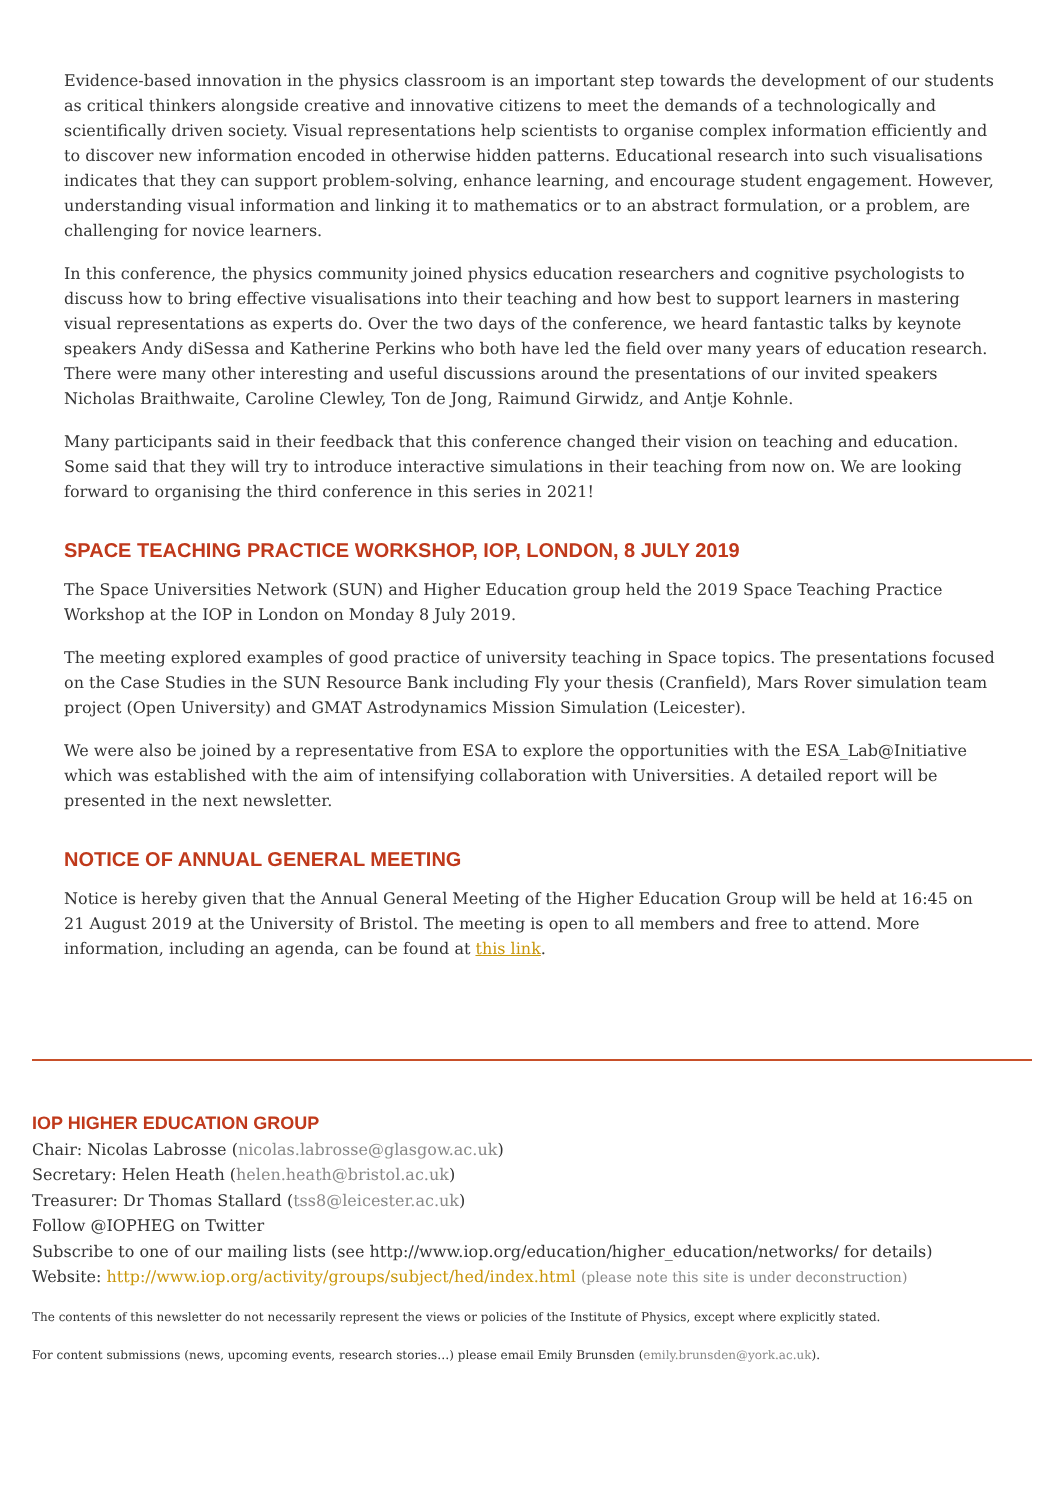Evidence-based innovation in the physics classroom is an important step towards the development of our students as critical thinkers alongside creative and innovative citizens to meet the demands of a technologically and scientifically driven society. Visual representations help scientists to organise complex information efficiently and to discover new information encoded in otherwise hidden patterns. Educational research into such visualisations indicates that they can support problem-solving, enhance learning, and encourage student engagement. However, understanding visual information and linking it to mathematics or to an abstract formulation, or a problem, are challenging for novice learners.
In this conference, the physics community joined physics education researchers and cognitive psychologists to discuss how to bring effective visualisations into their teaching and how best to support learners in mastering visual representations as experts do. Over the two days of the conference, we heard fantastic talks by keynote speakers Andy diSessa and Katherine Perkins who both have led the field over many years of education research. There were many other interesting and useful discussions around the presentations of our invited speakers Nicholas Braithwaite, Caroline Clewley, Ton de Jong, Raimund Girwidz, and Antje Kohnle.
Many participants said in their feedback that this conference changed their vision on teaching and education. Some said that they will try to introduce interactive simulations in their teaching from now on. We are looking forward to organising the third conference in this series in 2021!
SPACE TEACHING PRACTICE WORKSHOP, IOP, LONDON, 8 JULY 2019
The Space Universities Network (SUN) and Higher Education group held the 2019 Space Teaching Practice Workshop at the IOP in London on Monday 8 July 2019.
The meeting explored examples of good practice of university teaching in Space topics. The presentations focused on the Case Studies in the SUN Resource Bank including Fly your thesis (Cranfield), Mars Rover simulation team project (Open University) and GMAT Astrodynamics Mission Simulation (Leicester).
We were also be joined by a representative from ESA to explore the opportunities with the ESA_Lab@Initiative which was established with the aim of intensifying collaboration with Universities. A detailed report will be presented in the next newsletter.
NOTICE OF ANNUAL GENERAL MEETING
Notice is hereby given that the Annual General Meeting of the Higher Education Group will be held at 16:45 on 21 August 2019 at the University of Bristol. The meeting is open to all members and free to attend. More information, including an agenda, can be found at this link.
IOP HIGHER EDUCATION GROUP
Chair: Nicolas Labrosse (nicolas.labrosse@glasgow.ac.uk)
Secretary: Helen Heath (helen.heath@bristol.ac.uk)
Treasurer: Dr Thomas Stallard (tss8@leicester.ac.uk)
Follow @IOPHEG on Twitter
Subscribe to one of our mailing lists (see http://www.iop.org/education/higher_education/networks/ for details)
Website: http://www.iop.org/activity/groups/subject/hed/index.html (please note this site is under deconstruction)
The contents of this newsletter do not necessarily represent the views or policies of the Institute of Physics, except where explicitly stated.
For content submissions (news, upcoming events, research stories…) please email Emily Brunsden (emily.brunsden@york.ac.uk).